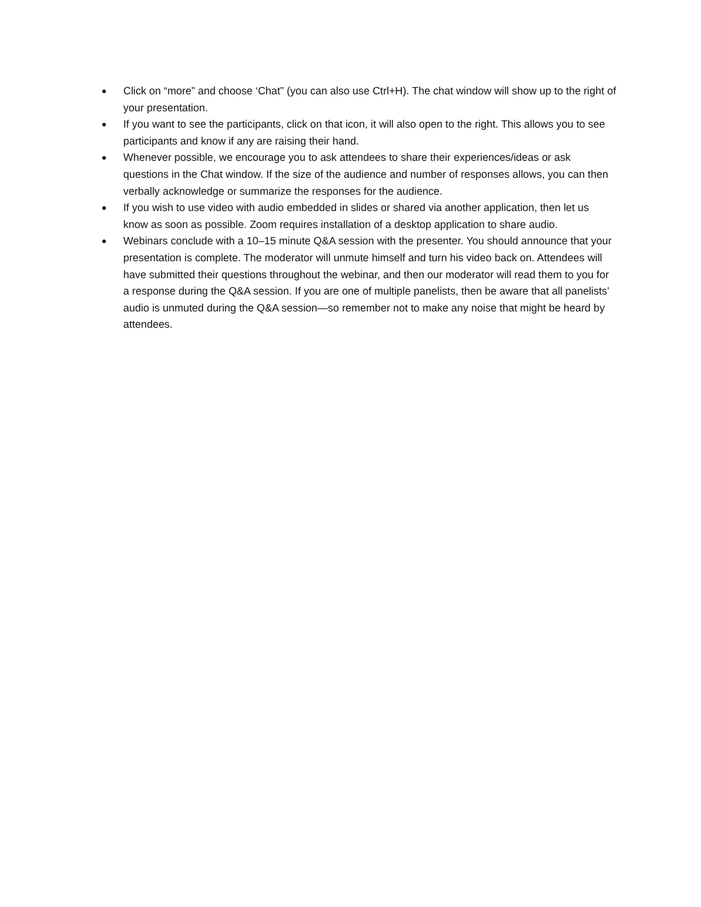● Click on “more” and choose ‘Chat” (you can also use Ctrl+H). The chat window will show up to the right of your presentation.
● If you want to see the participants, click on that icon, it will also open to the right. This allows you to see participants and know if any are raising their hand.
● Whenever possible, we encourage you to ask attendees to share their experiences/ideas or ask questions in the Chat window. If the size of the audience and number of responses allows, you can then verbally acknowledge or summarize the responses for the audience.
● If you wish to use video with audio embedded in slides or shared via another application, then let us know as soon as possible. Zoom requires installation of a desktop application to share audio.
● Webinars conclude with a 10–15 minute Q&A session with the presenter. You should announce that your presentation is complete. The moderator will unmute himself and turn his video back on. Attendees will have submitted their questions throughout the webinar, and then our moderator will read them to you for a response during the Q&A session. If you are one of multiple panelists, then be aware that all panelists’ audio is unmuted during the Q&A session—so remember not to make any noise that might be heard by attendees.